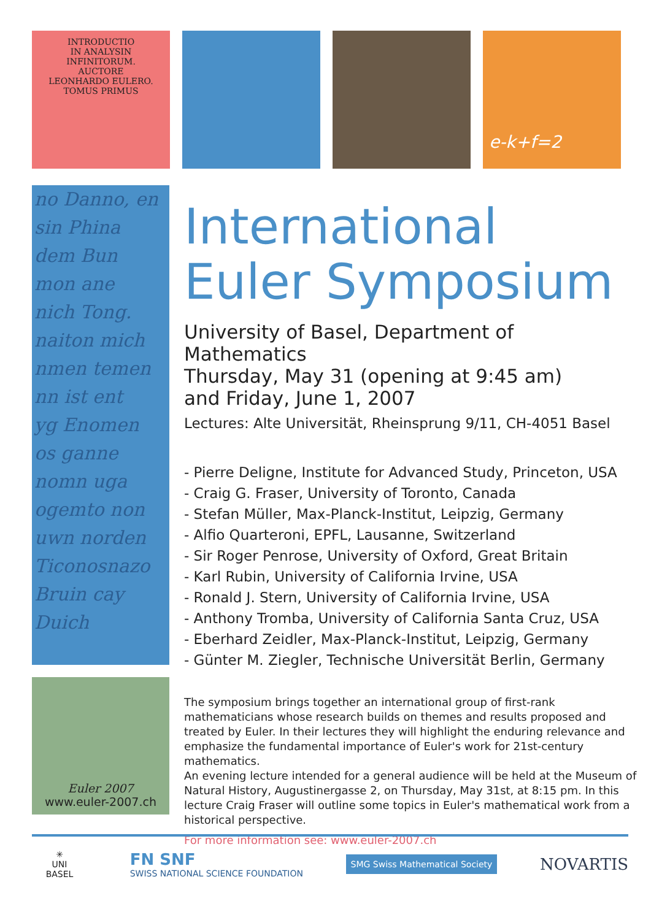INTRODUCTIO
IN ANALYSIN
INFINITORUM.
AUCTORE
LEONHARDO EULERO.
TOMUS PRIMUS
e-k+f=2
no Danno, en
sin Phina
dem Bun
mon ane
nich Tong.
naiton mich
nmen temen
nn ist ent
yg Enomen
os ganne
nomn uga
ogemto non
uwn norden
Ticonosnazo
Bruin cay
Duich
Euler 2007
www.euler-2007.ch
International
Euler Symposium
University of Basel, Department of Mathematics
Thursday, May 31 (opening at 9:45 am)
and Friday, June 1, 2007
Lectures: Alte Universität, Rheinsprung 9/11, CH-4051 Basel
- Pierre Deligne, Institute for Advanced Study, Princeton, USA
- Craig G. Fraser, University of Toronto, Canada
- Stefan Müller, Max-Planck-Institut, Leipzig, Germany
- Alfio Quarteroni, EPFL, Lausanne, Switzerland
- Sir Roger Penrose, University of Oxford, Great Britain
- Karl Rubin, University of California Irvine, USA
- Ronald J. Stern, University of California Irvine, USA
- Anthony Tromba, University of California Santa Cruz, USA
- Eberhard Zeidler, Max-Planck-Institut, Leipzig, Germany
- Günter M. Ziegler, Technische Universität Berlin, Germany
The symposium brings together an international group of first-rank mathematicians whose research builds on themes and results proposed and treated by Euler. In their lectures they will highlight the enduring relevance and emphasize the fundamental importance of Euler's work for 21st-century mathematics.
An evening lecture intended for a general audience will be held at the Museum of Natural History, Augustinergasse 2, on Thursday, May 31st, at 8:15 pm. In this lecture Craig Fraser will outline some topics in Euler's mathematical work from a historical perspective.
For more information see: www.euler-2007.ch
✳
UNI
BASEL
FN SNF
SWISS NATIONAL SCIENCE FOUNDATION
SMG Swiss Mathematical Society
NOVARTIS